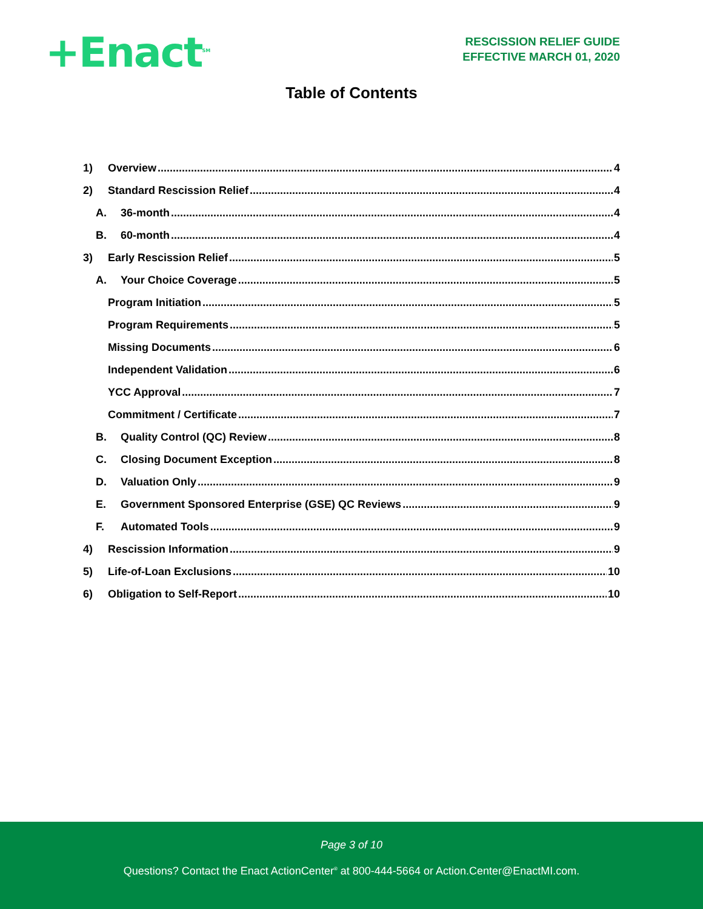+Enact<sup>SM</sup>
RESCISSION RELIEF GUIDE
EFFECTIVE MARCH 01, 2020
Table of Contents
1) Overview 4
2) Standard Rescission Relief 4
A. 36-month 4
B. 60-month 4
3) Early Rescission Relief 5
A. Your Choice Coverage 5
Program Initiation 5
Program Requirements 5
Missing Documents 6
Independent Validation 6
YCC Approval 7
Commitment / Certificate 7
B. Quality Control (QC) Review 8
C. Closing Document Exception 8
D. Valuation Only 9
E. Government Sponsored Enterprise (GSE) QC Reviews 9
F. Automated Tools 9
4) Rescission Information 9
5) Life-of-Loan Exclusions 10
6) Obligation to Self-Report 10
Page 3 of 10
Questions? Contact the Enact ActionCenter<sup>®</sup> at 800-444-5664 or Action.Center@EnactMI.com.